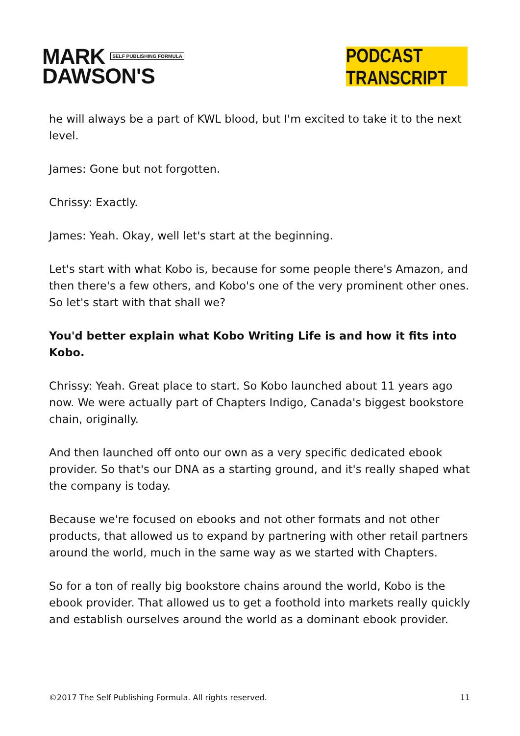MARK SELF PUBLISHING FORMULA
DAWSON'S
PODCAST TRANSCRIPT
he will always be a part of KWL blood, but I'm excited to take it to the next level.
James: Gone but not forgotten.
Chrissy: Exactly.
James: Yeah. Okay, well let's start at the beginning.
Let's start with what Kobo is, because for some people there's Amazon, and then there's a few others, and Kobo's one of the very prominent other ones. So let's start with that shall we?
You'd better explain what Kobo Writing Life is and how it fits into Kobo.
Chrissy: Yeah. Great place to start. So Kobo launched about 11 years ago now. We were actually part of Chapters Indigo, Canada's biggest bookstore chain, originally.
And then launched off onto our own as a very specific dedicated ebook provider. So that's our DNA as a starting ground, and it's really shaped what the company is today.
Because we're focused on ebooks and not other formats and not other products, that allowed us to expand by partnering with other retail partners around the world, much in the same way as we started with Chapters.
So for a ton of really big bookstore chains around the world, Kobo is the ebook provider. That allowed us to get a foothold into markets really quickly and establish ourselves around the world as a dominant ebook provider.
©2017 The Self Publishing Formula. All rights reserved. 11